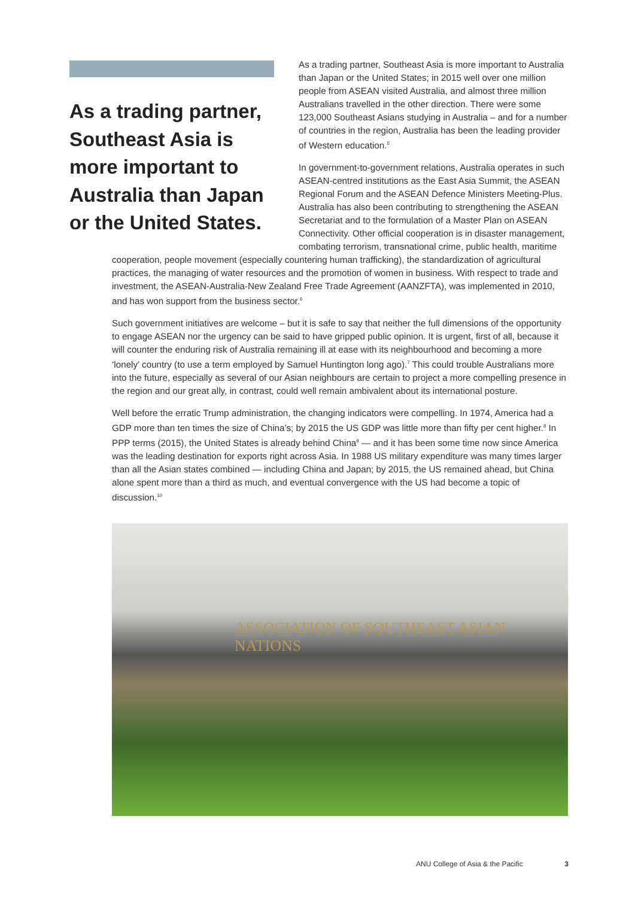As a trading partner, Southeast Asia is more important to Australia than Japan or the United States.
As a trading partner, Southeast Asia is more important to Australia than Japan or the United States; in 2015 well over one million people from ASEAN visited Australia, and almost three million Australians travelled in the other direction. There were some 123,000 Southeast Asians studying in Australia – and for a number of countries in the region, Australia has been the leading provider of Western education.<sup>5</sup>
In government-to-government relations, Australia operates in such ASEAN-centred institutions as the East Asia Summit, the ASEAN Regional Forum and the ASEAN Defence Ministers Meeting-Plus. Australia has also been contributing to strengthening the ASEAN Secretariat and to the formulation of a Master Plan on ASEAN Connectivity. Other official cooperation is in disaster management, combating terrorism, transnational crime, public health, maritime
cooperation, people movement (especially countering human trafficking), the standardization of agricultural practices, the managing of water resources and the promotion of women in business. With respect to trade and investment, the ASEAN-Australia-New Zealand Free Trade Agreement (AANZFTA), was implemented in 2010, and has won support from the business sector.<sup>6</sup>
Such government initiatives are welcome – but it is safe to say that neither the full dimensions of the opportunity to engage ASEAN nor the urgency can be said to have gripped public opinion. It is urgent, first of all, because it will counter the enduring risk of Australia remaining ill at ease with its neighbourhood and becoming a more ‘lonely’ country (to use a term employed by Samuel Huntington long ago).<sup>7</sup> This could trouble Australians more into the future, especially as several of our Asian neighbours are certain to project a more compelling presence in the region and our great ally, in contrast, could well remain ambivalent about its international posture.
Well before the erratic Trump administration, the changing indicators were compelling. In 1974, America had a GDP more than ten times the size of China’s; by 2015 the US GDP was little more than fifty per cent higher.<sup>8</sup> In PPP terms (2015), the United States is already behind China<sup>9</sup> — and it has been some time now since America was the leading destination for exports right across Asia. In 1988 US military expenditure was many times larger than all the Asian states combined — including China and Japan; by 2015, the US remained ahead, but China alone spent more than a third as much, and eventual convergence with the US had become a topic of discussion.<sup>10</sup>
ASSOCIATION OF SOUTHEAST ASIAN NATIONS
ANU College of Asia & the Pacific 3